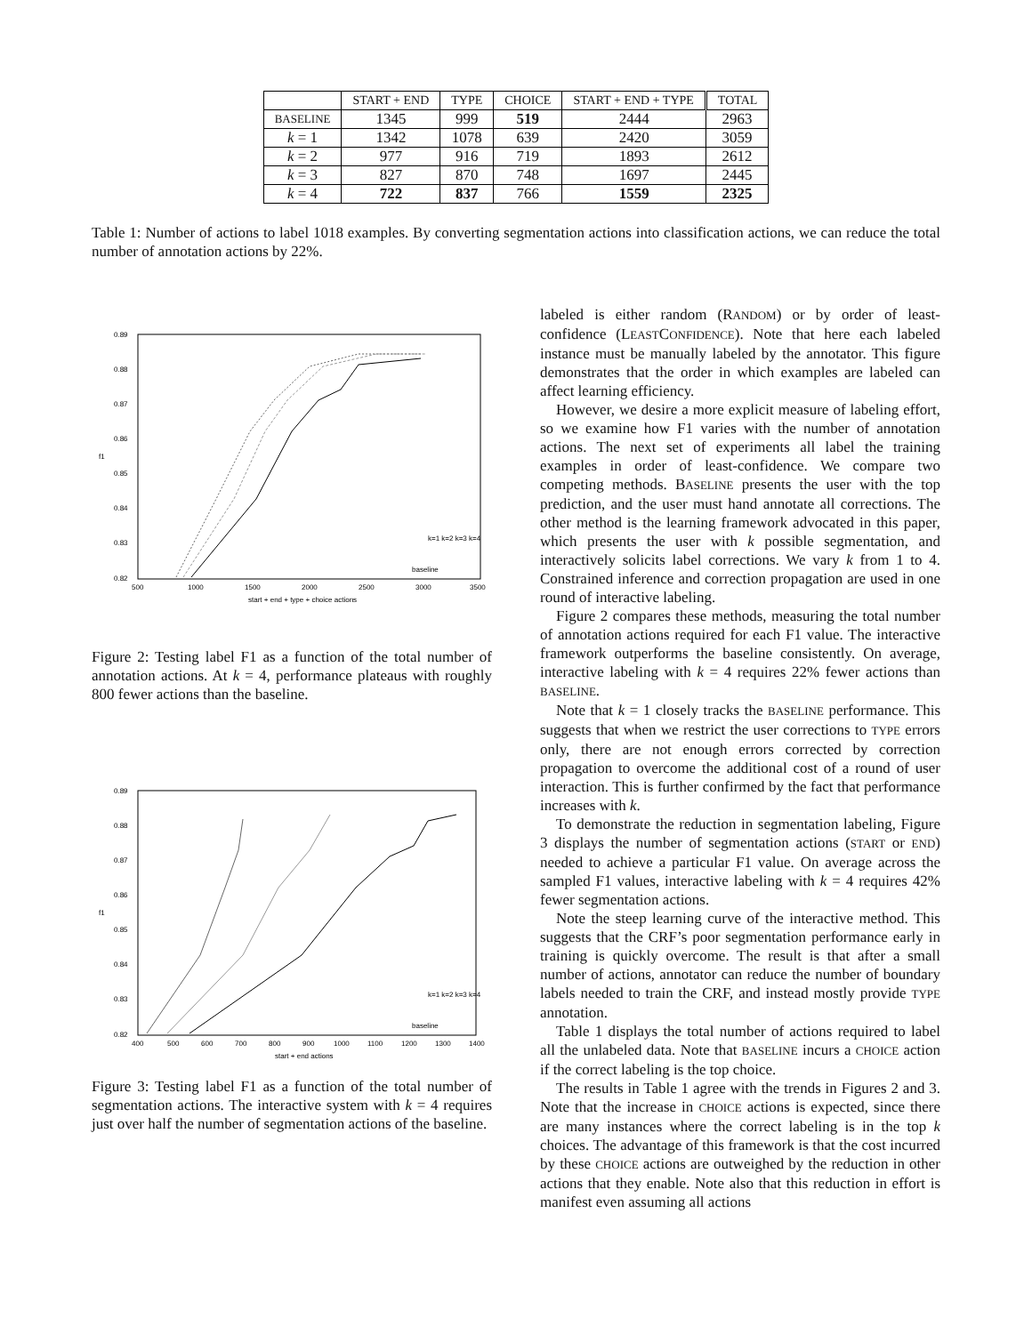| | START + END | TYPE | CHOICE | START + END + TYPE | TOTAL |
| --- | --- | --- | --- | --- | --- |
| BASELINE | 1345 | 999 | 519 | 2444 | 2963 |
| k = 1 | 1342 | 1078 | 639 | 2420 | 3059 |
| k = 2 | 977 | 916 | 719 | 1893 | 2612 |
| k = 3 | 827 | 870 | 748 | 1697 | 2445 |
| k = 4 | 722 | 837 | 766 | 1559 | 2325 |
Table 1: Number of actions to label 1018 examples. By converting segmentation actions into classification actions, we can reduce the total number of annotation actions by 22%.
0.89
0.88
0.87
0.86
0.85
0.84
0.83
0.82
500
1000
1500
2000
2500
3000
3500
start + end + type + choice actions
f1
k=1 k=2 k=3 k=4
baseline
Figure 2: Testing label F1 as a function of the total number of annotation actions. At k = 4, performance plateaus with roughly 800 fewer actions than the baseline.
0.89
0.88
0.87
0.86
0.85
0.84
0.83
0.82
400
500
600
700
800
900
1000
1100
1200
1300
1400
start + end actions
f1
k=1 k=2 k=3 k=4
baseline
Figure 3: Testing label F1 as a function of the total number of segmentation actions. The interactive system with k = 4 requires just over half the number of segmentation actions of the baseline.
labeled is either random (RANDOM) or by order of least-confidence (LEASTCONFIDENCE). Note that here each labeled instance must be manually labeled by the annotator. This figure demonstrates that the order in which examples are labeled can affect learning efficiency.
However, we desire a more explicit measure of labeling effort, so we examine how F1 varies with the number of annotation actions. The next set of experiments all label the training examples in order of least-confidence. We compare two competing methods. BASELINE presents the user with the top prediction, and the user must hand annotate all corrections. The other method is the learning framework advocated in this paper, which presents the user with k possible segmentation, and interactively solicits label corrections. We vary k from 1 to 4. Constrained inference and correction propagation are used in one round of interactive labeling.
Figure 2 compares these methods, measuring the total number of annotation actions required for each F1 value. The interactive framework outperforms the baseline consistently. On average, interactive labeling with k = 4 requires 22% fewer actions than BASELINE.
Note that k = 1 closely tracks the BASELINE performance. This suggests that when we restrict the user corrections to TYPE errors only, there are not enough errors corrected by correction propagation to overcome the additional cost of a round of user interaction. This is further confirmed by the fact that performance increases with k.
To demonstrate the reduction in segmentation labeling, Figure 3 displays the number of segmentation actions (START or END) needed to achieve a particular F1 value. On average across the sampled F1 values, interactive labeling with k = 4 requires 42% fewer segmentation actions.
Note the steep learning curve of the interactive method. This suggests that the CRF’s poor segmentation performance early in training is quickly overcome. The result is that after a small number of actions, annotator can reduce the number of boundary labels needed to train the CRF, and instead mostly provide TYPE annotation.
Table 1 displays the total number of actions required to label all the unlabeled data. Note that BASELINE incurs a CHOICE action if the correct labeling is the top choice.
The results in Table 1 agree with the trends in Figures 2 and 3. Note that the increase in CHOICE actions is expected, since there are many instances where the correct labeling is in the top k choices. The advantage of this framework is that the cost incurred by these CHOICE actions are outweighed by the reduction in other actions that they enable. Note also that this reduction in effort is manifest even assuming all actions